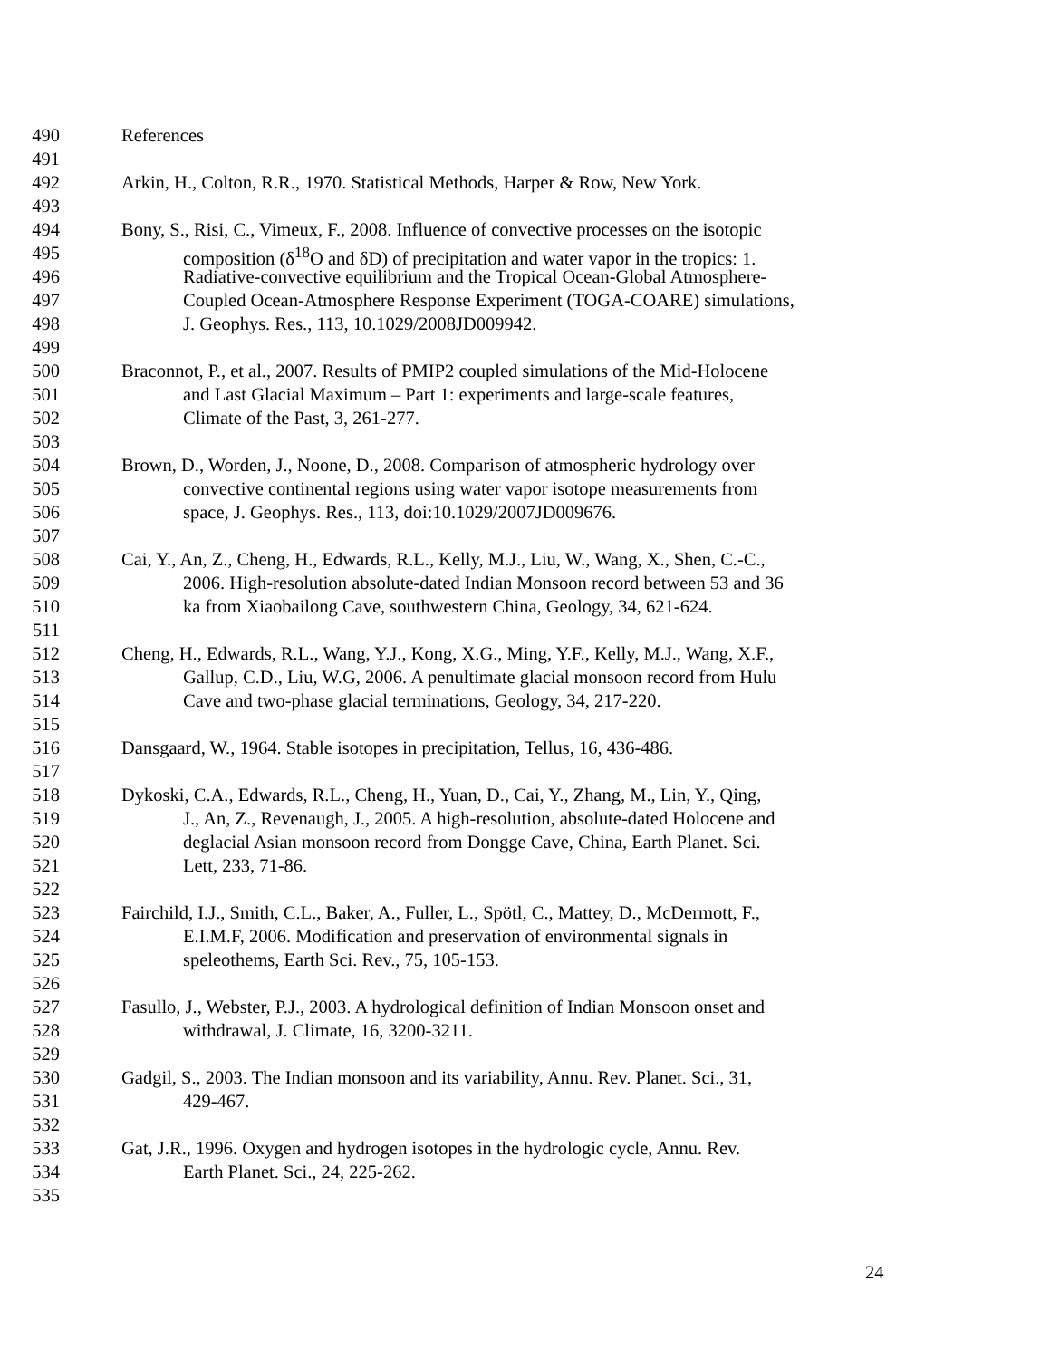490 References
491
492 Arkin, H., Colton, R.R., 1970. Statistical Methods, Harper & Row, New York.
493
494 Bony, S., Risi, C., Vimeux, F., 2008. Influence of convective processes on the isotopic
495 composition (δ<sup>18</sup>O and δD) of precipitation and water vapor in the tropics: 1.
496 Radiative-convective equilibrium and the Tropical Ocean-Global Atmosphere-
497 Coupled Ocean-Atmosphere Response Experiment (TOGA-COARE) simulations,
498 J. Geophys. Res., 113, 10.1029/2008JD009942.
499
500 Braconnot, P., et al., 2007. Results of PMIP2 coupled simulations of the Mid-Holocene
501 and Last Glacial Maximum – Part 1: experiments and large-scale features,
502 Climate of the Past, 3, 261-277.
503
504 Brown, D., Worden, J., Noone, D., 2008. Comparison of atmospheric hydrology over
505 convective continental regions using water vapor isotope measurements from
506 space, J. Geophys. Res., 113, doi:10.1029/2007JD009676.
507
508 Cai, Y., An, Z., Cheng, H., Edwards, R.L., Kelly, M.J., Liu, W., Wang, X., Shen, C.-C.,
509 2006. High-resolution absolute-dated Indian Monsoon record between 53 and 36
510 ka from Xiaobailong Cave, southwestern China, Geology, 34, 621-624.
511
512 Cheng, H., Edwards, R.L., Wang, Y.J., Kong, X.G., Ming, Y.F., Kelly, M.J., Wang, X.F.,
513 Gallup, C.D., Liu, W.G, 2006. A penultimate glacial monsoon record from Hulu
514 Cave and two-phase glacial terminations, Geology, 34, 217-220.
515
516 Dansgaard, W., 1964. Stable isotopes in precipitation, Tellus, 16, 436-486.
517
518 Dykoski, C.A., Edwards, R.L., Cheng, H., Yuan, D., Cai, Y., Zhang, M., Lin, Y., Qing,
519 J., An, Z., Revenaugh, J., 2005. A high-resolution, absolute-dated Holocene and
520 deglacial Asian monsoon record from Dongge Cave, China, Earth Planet. Sci.
521 Lett, 233, 71-86.
522
523 Fairchild, I.J., Smith, C.L., Baker, A., Fuller, L., Spötl, C., Mattey, D., McDermott, F.,
524 E.I.M.F, 2006. Modification and preservation of environmental signals in
525 speleothems, Earth Sci. Rev., 75, 105-153.
526
527 Fasullo, J., Webster, P.J., 2003. A hydrological definition of Indian Monsoon onset and
528 withdrawal, J. Climate, 16, 3200-3211.
529
530 Gadgil, S., 2003. The Indian monsoon and its variability, Annu. Rev. Planet. Sci., 31,
531 429-467.
532
533 Gat, J.R., 1996. Oxygen and hydrogen isotopes in the hydrologic cycle, Annu. Rev.
534 Earth Planet. Sci., 24, 225-262.
535
24